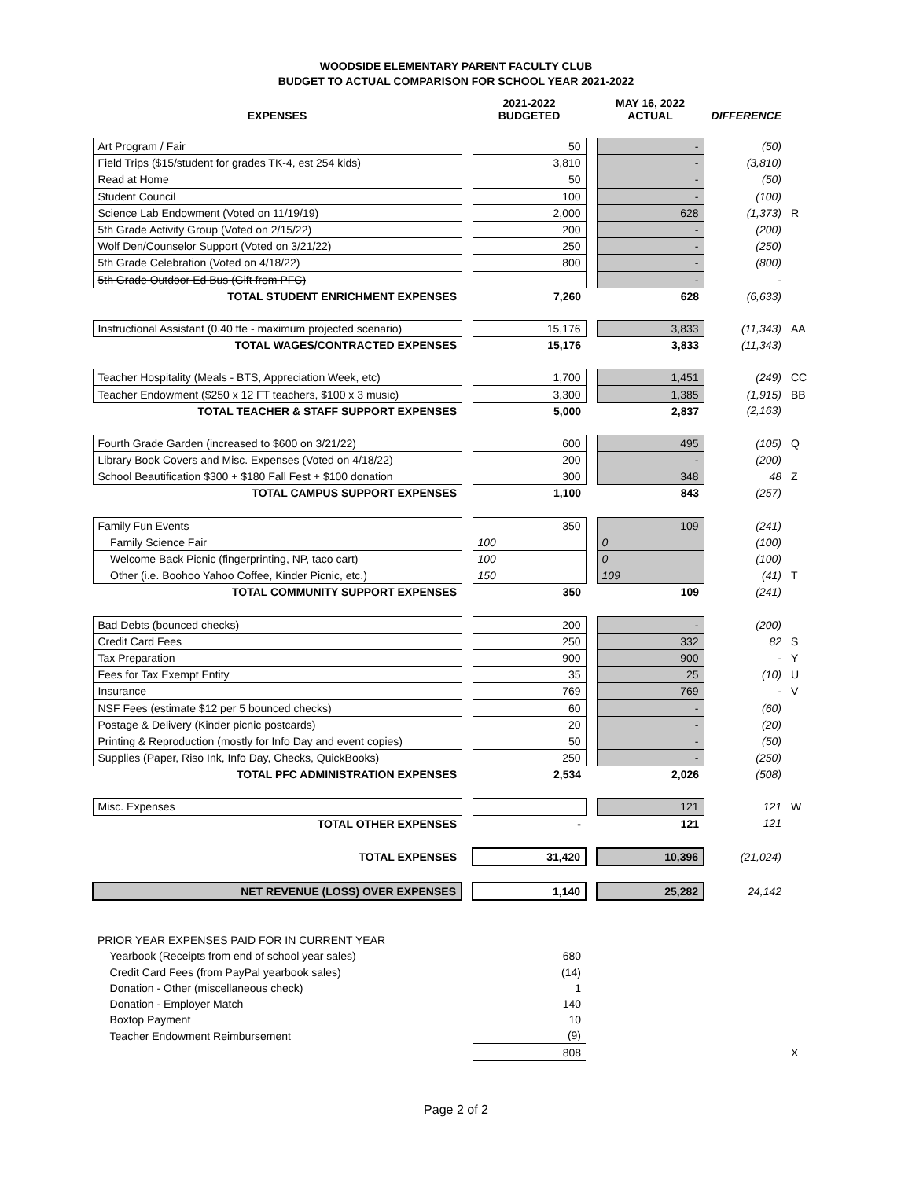WOODSIDE ELEMENTARY PARENT FACULTY CLUB
BUDGET TO ACTUAL COMPARISON FOR SCHOOL YEAR 2021-2022
| EXPENSES | | 2021-2022 BUDGETED | | MAY 16, 2022 ACTUAL | DIFFERENCE | |
| --- | --- | --- | --- | --- | --- | --- |
| Art Program / Fair | | 50 | | - | (50) | |
| Field Trips ($15/student for grades TK-4, est 254 kids) | | 3,810 | | - | (3,810) | |
| Read at Home | | 50 | | - | (50) | |
| Student Council | | 100 | | - | (100) | |
| Science Lab Endowment (Voted on 11/19/19) | | 2,000 | | 628 | (1,373) | R |
| 5th Grade Activity Group (Voted on 2/15/22) | | 200 | | - | (200) | |
| Wolf Den/Counselor Support (Voted on 3/21/22) | | 250 | | - | (250) | |
| 5th Grade Celebration (Voted on 4/18/22) | | 800 | | - | (800) | |
| 5th Grade Outdoor Ed Bus (Gift from PFC) | | | | - | - | |
| TOTAL STUDENT ENRICHMENT EXPENSES | | 7,260 | | 628 | (6,633) | |
| Instructional Assistant (0.40 fte - maximum projected scenario) | | 15,176 | | 3,833 | (11,343) | AA |
| TOTAL WAGES/CONTRACTED EXPENSES | | 15,176 | | 3,833 | (11,343) | |
| Teacher Hospitality (Meals - BTS, Appreciation Week, etc) | | 1,700 | | 1,451 | (249) | CC |
| Teacher Endowment ($250 x 12 FT teachers, $100 x 3 music) | | 3,300 | | 1,385 | (1,915) | BB |
| TOTAL TEACHER & STAFF SUPPORT EXPENSES | | 5,000 | | 2,837 | (2,163) | |
| Fourth Grade Garden (increased to $600 on 3/21/22) | | 600 | | 495 | (105) | Q |
| Library Book Covers and Misc. Expenses (Voted on 4/18/22) | | 200 | | - | (200) | |
| School Beautification $300 + $180 Fall Fest + $100 donation | | 300 | | 348 | 48 | Z |
| TOTAL CAMPUS SUPPORT EXPENSES | | 1,100 | | 843 | (257) | |
| Family Fun Events | | 350 | | 109 | (241) | |
| Family Science Fair | | 100 | | 0 | (100) | |
| Welcome Back Picnic (fingerprinting, NP, taco cart) | | 100 | | 0 | (100) | |
| Other (i.e. Boohoo Yahoo Coffee, Kinder Picnic, etc.) | | 150 | | 109 | (41) | T |
| TOTAL COMMUNITY SUPPORT EXPENSES | | 350 | | 109 | (241) | |
| Bad Debts (bounced checks) | | 200 | | - | (200) | |
| Credit Card Fees | | 250 | | 332 | 82 | S |
| Tax Preparation | | 900 | | 900 | - | Y |
| Fees for Tax Exempt Entity | | 35 | | 25 | (10) | U |
| Insurance | | 769 | | 769 | - | V |
| NSF Fees (estimate $12 per 5 bounced checks) | | 60 | | - | (60) | |
| Postage & Delivery (Kinder picnic postcards) | | 20 | | - | (20) | |
| Printing & Reproduction (mostly for Info Day and event copies) | | 50 | | - | (50) | |
| Supplies (Paper, Riso Ink, Info Day, Checks, QuickBooks) | | 250 | | - | (250) | |
| TOTAL PFC ADMINISTRATION EXPENSES | | 2,534 | | 2,026 | (508) | |
| Misc. Expenses | | | | 121 | 121 | W |
| TOTAL OTHER EXPENSES | | - | | 121 | 121 | |
| TOTAL EXPENSES | | 31,420 | | 10,396 | (21,024) | |
| NET REVENUE (LOSS) OVER EXPENSES | | 1,140 | | 25,282 | 24,142 | |
| PRIOR YEAR EXPENSES PAID FOR IN CURRENT YEAR | | | | | | |
| Yearbook (Receipts from end of school year sales) | | 680 | | | | |
| Credit Card Fees (from PayPal yearbook sales) | | (14) | | | | |
| Donation - Other (miscellaneous check) | | 1 | | | | |
| Donation - Employer Match | | 140 | | | | |
| Boxtop Payment | | 10 | | | | |
| Teacher Endowment Reimbursement | | (9) | | | | |
| | | 808 | | | | X |
Page 2 of 2